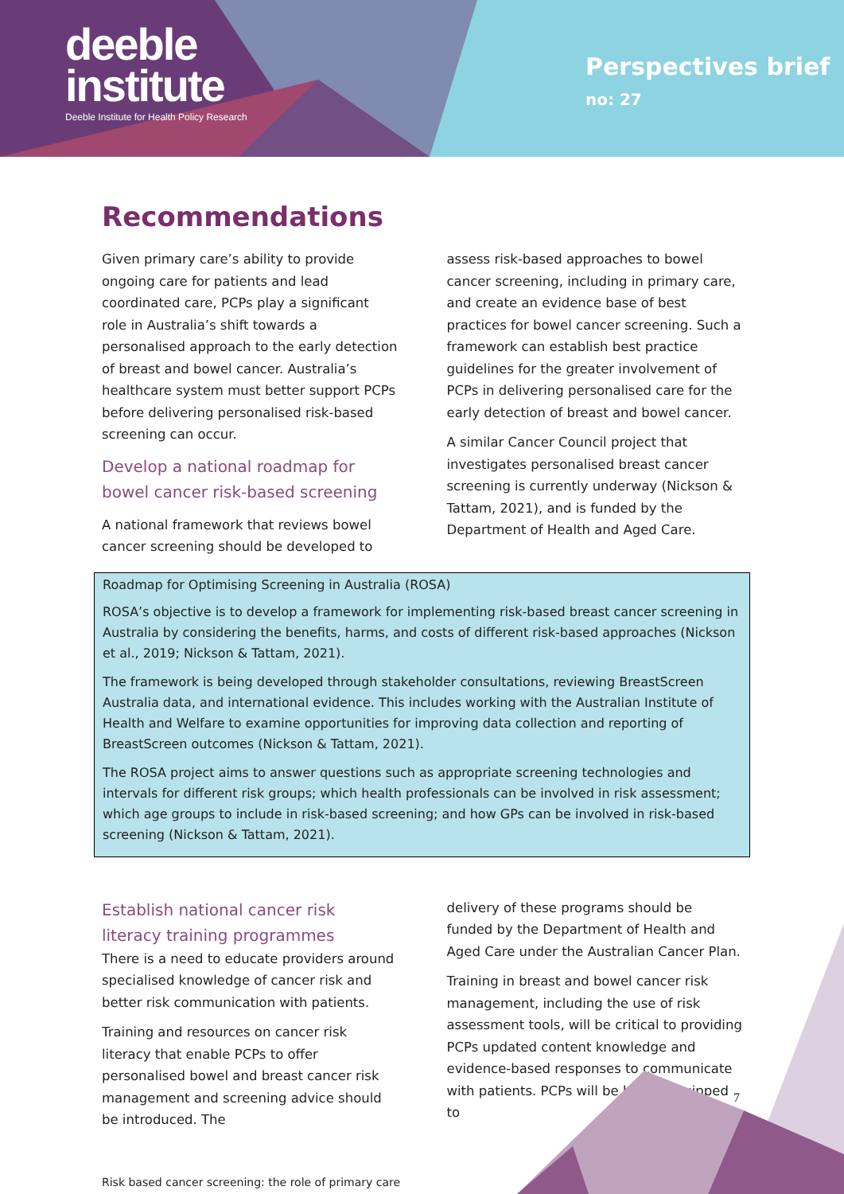deeble
institute
Deeble Institute for Health Policy Research
Perspectives brief
no: 27
Recommendations
Given primary care’s ability to provide ongoing care for patients and lead coordinated care, PCPs play a significant role in Australia’s shift towards a personalised approach to the early detection of breast and bowel cancer. Australia’s healthcare system must better support PCPs before delivering personalised risk-based screening can occur.
Develop a national roadmap for bowel cancer risk-based screening
A national framework that reviews bowel cancer screening should be developed to
assess risk-based approaches to bowel cancer screening, including in primary care, and create an evidence base of best practices for bowel cancer screening. Such a framework can establish best practice guidelines for the greater involvement of PCPs in delivering personalised care for the early detection of breast and bowel cancer.
A similar Cancer Council project that investigates personalised breast cancer screening is currently underway (Nickson & Tattam, 2021), and is funded by the Department of Health and Aged Care.
Roadmap for Optimising Screening in Australia (ROSA)
ROSA’s objective is to develop a framework for implementing risk-based breast cancer screening in Australia by considering the benefits, harms, and costs of different risk-based approaches (Nickson et al., 2019; Nickson & Tattam, 2021).
The framework is being developed through stakeholder consultations, reviewing BreastScreen Australia data, and international evidence. This includes working with the Australian Institute of Health and Welfare to examine opportunities for improving data collection and reporting of BreastScreen outcomes (Nickson & Tattam, 2021).
The ROSA project aims to answer questions such as appropriate screening technologies and intervals for different risk groups; which health professionals can be involved in risk assessment; which age groups to include in risk-based screening; and how GPs can be involved in risk-based screening (Nickson & Tattam, 2021).
Establish national cancer risk literacy training programmes
There is a need to educate providers around specialised knowledge of cancer risk and better risk communication with patients.
Training and resources on cancer risk literacy that enable PCPs to offer personalised bowel and breast cancer risk management and screening advice should be introduced. The
delivery of these programs should be funded by the Department of Health and Aged Care under the Australian Cancer Plan.
Training in breast and bowel cancer risk management, including the use of risk assessment tools, will be critical to providing PCPs updated content knowledge and evidence-based responses to communicate with patients. PCPs will be better equipped to
Risk based cancer screening: the role of primary care
7